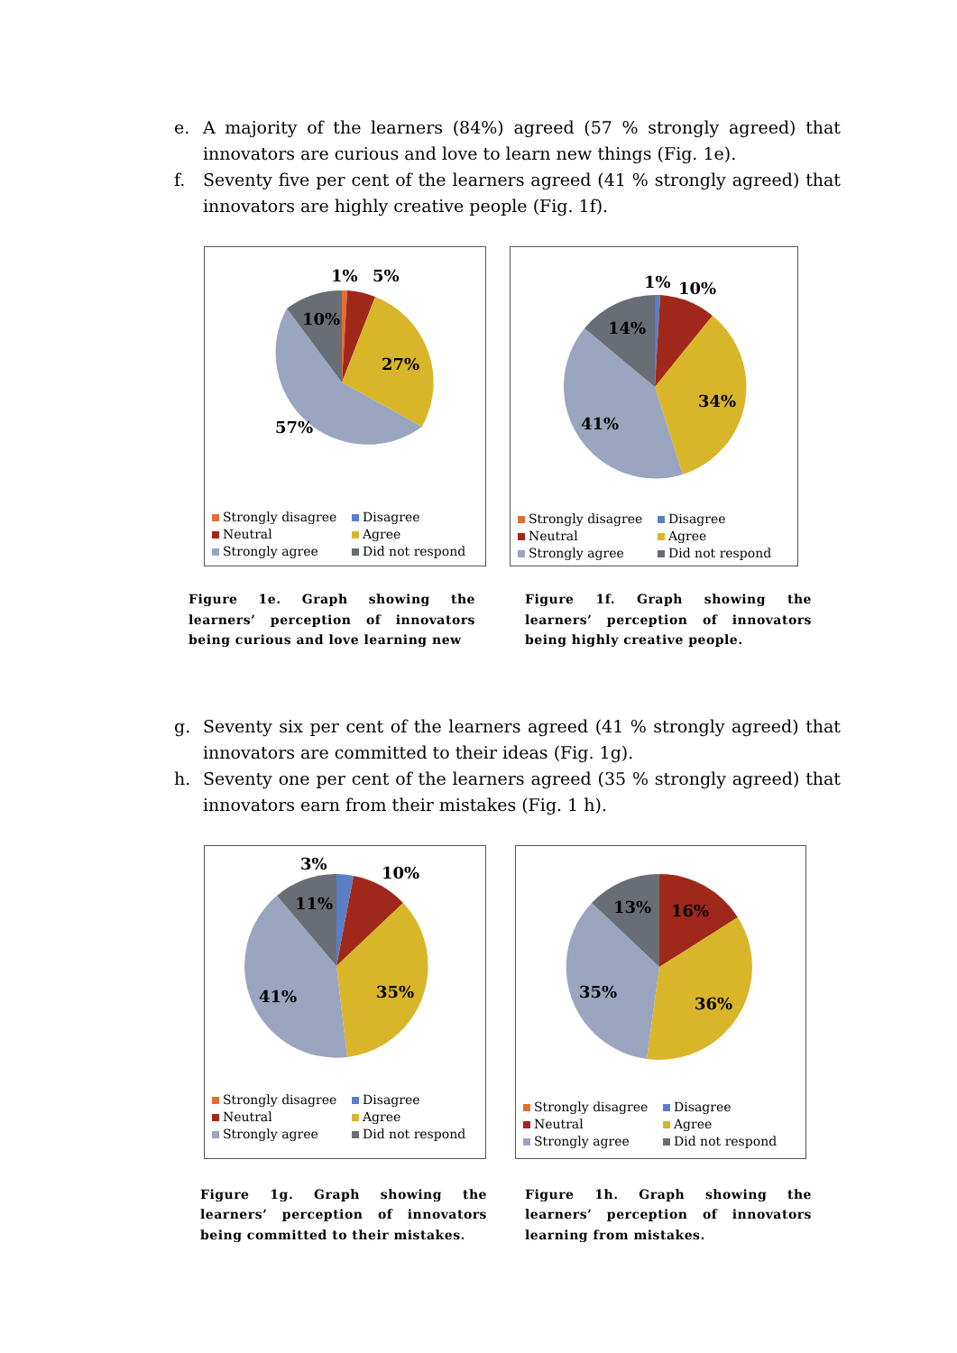e. A majority of the learners (84%) agreed (57 % strongly agreed) that innovators are curious and love to learn new things (Fig. 1e).
f. Seventy five per cent of the learners agreed (41 % strongly agreed) that innovators are highly creative people (Fig. 1f).
1%
5%
10%
27%
57%
Strongly disagree
Disagree
Neutral
Agree
Strongly agree
Did not respond
1%
10%
14%
34%
41%
Strongly disagree
Disagree
Neutral
Agree
Strongly agree
Did not respond
Figure 1e. Graph showing the learners’ perception of innovators being curious and love learning new
Figure 1f. Graph showing the learners’ perception of innovators being highly creative people.
g. Seventy six per cent of the learners agreed (41 % strongly agreed) that innovators are committed to their ideas (Fig. 1g).
h. Seventy one per cent of the learners agreed (35 % strongly agreed) that innovators earn from their mistakes (Fig. 1 h).
3%
10%
11%
35%
41%
Strongly disagree
Disagree
Neutral
Agree
Strongly agree
Did not respond
13%
16%
35%
36%
Strongly disagree
Disagree
Neutral
Agree
Strongly agree
Did not respond
Figure 1g. Graph showing the learners’ perception of innovators being committed to their mistakes.
Figure 1h. Graph showing the learners’ perception of innovators learning from mistakes.